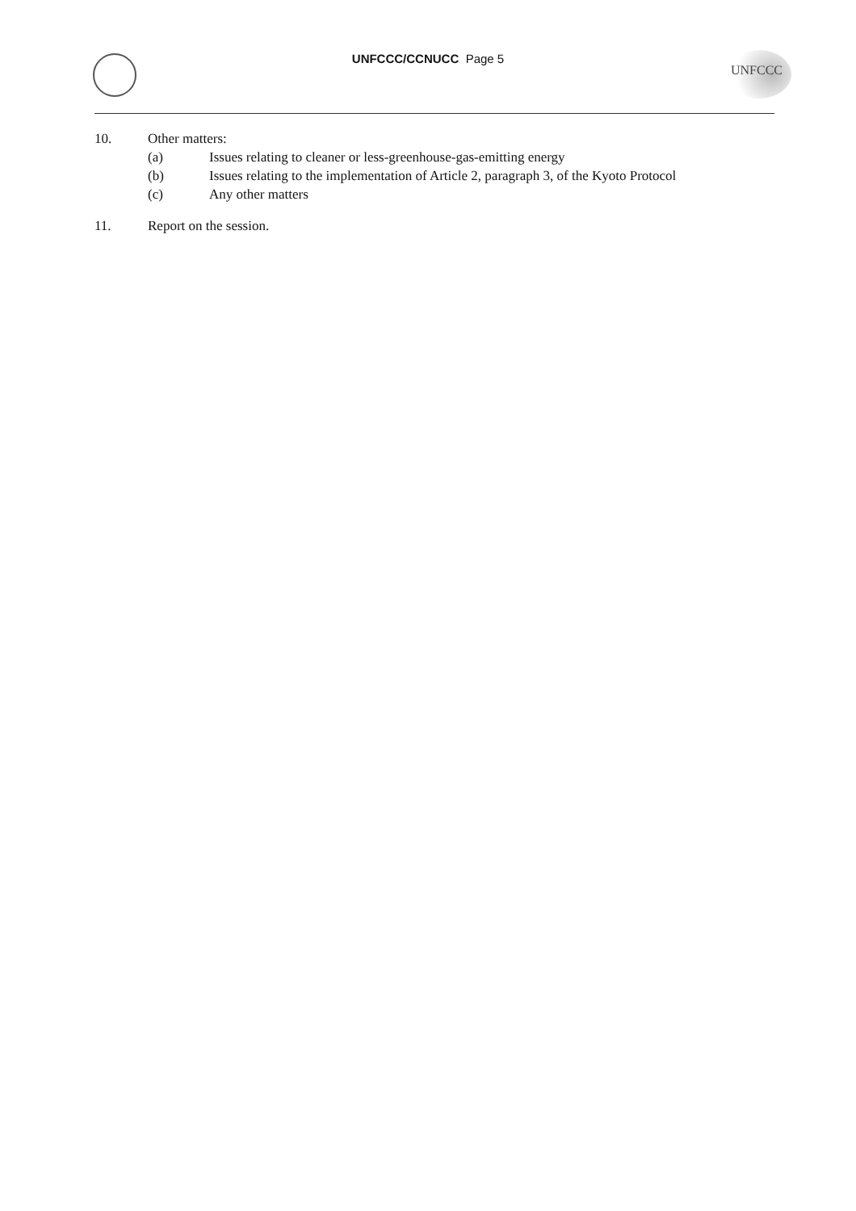UNFCCC/CCNUCC Page 5 UNFCCC
10. Other matters:
(a) Issues relating to cleaner or less-greenhouse-gas-emitting energy
(b) Issues relating to the implementation of Article 2, paragraph 3, of the Kyoto Protocol
(c) Any other matters
11. Report on the session.